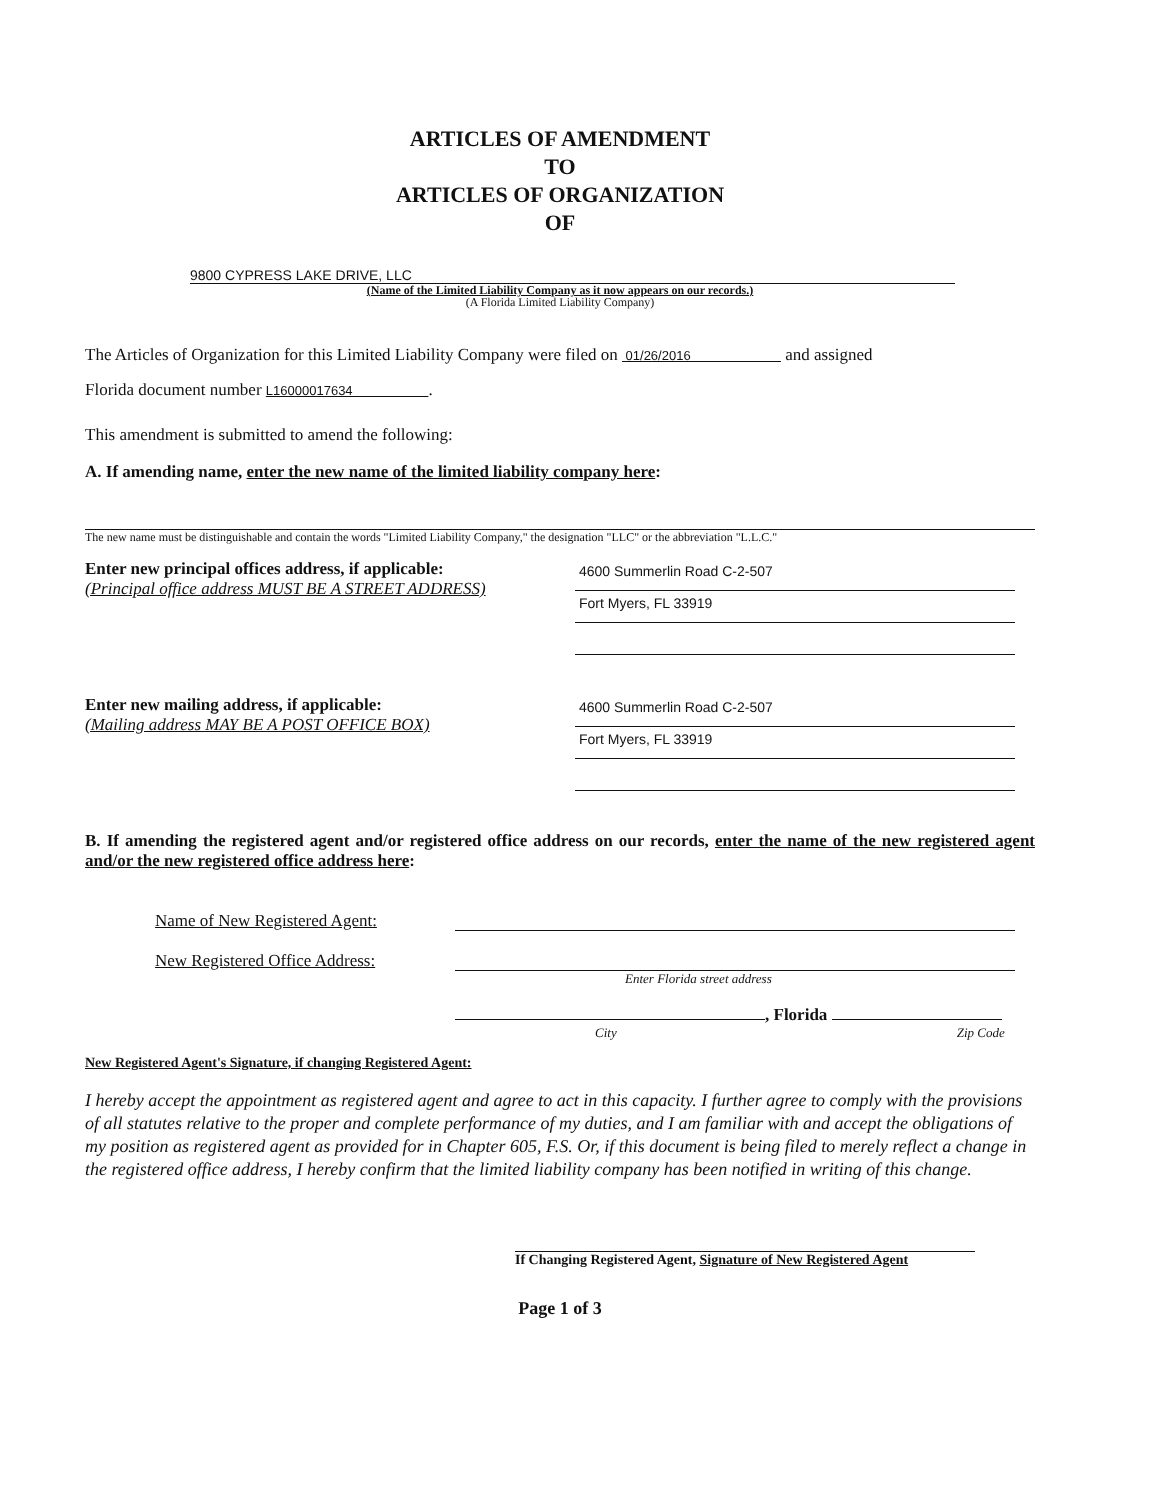ARTICLES OF AMENDMENT
TO
ARTICLES OF ORGANIZATION
OF
9800 CYPRESS LAKE DRIVE, LLC
(Name of the Limited Liability Company as it now appears on our records.)
(A Florida Limited Liability Company)
The Articles of Organization for this Limited Liability Company were filed on 01/26/2016 and assigned
Florida document number L16000017634 .
This amendment is submitted to amend the following:
A. If amending name, enter the new name of the limited liability company here:
The new name must be distinguishable and contain the words "Limited Liability Company," the designation "LLC" or the abbreviation "L.L.C."
Enter new principal offices address, if applicable:
(Principal office address MUST BE A STREET ADDRESS)
4600 Summerlin Road C-2-507
Fort Myers, FL 33919
Enter new mailing address, if applicable:
(Mailing address MAY BE A POST OFFICE BOX)
4600 Summerlin Road C-2-507
Fort Myers, FL 33919
B. If amending the registered agent and/or registered office address on our records, enter the name of the new registered agent and/or the new registered office address here:
Name of New Registered Agent:
New Registered Office Address:
Enter Florida street address
, Florida
City Zip Code
New Registered Agent's Signature, if changing Registered Agent:
I hereby accept the appointment as registered agent and agree to act in this capacity. I further agree to comply with the provisions of all statutes relative to the proper and complete performance of my duties, and I am familiar with and accept the obligations of my position as registered agent as provided for in Chapter 605, F.S. Or, if this document is being filed to merely reflect a change in the registered office address, I hereby confirm that the limited liability company has been notified in writing of this change.
If Changing Registered Agent, Signature of New Registered Agent
Page 1 of 3